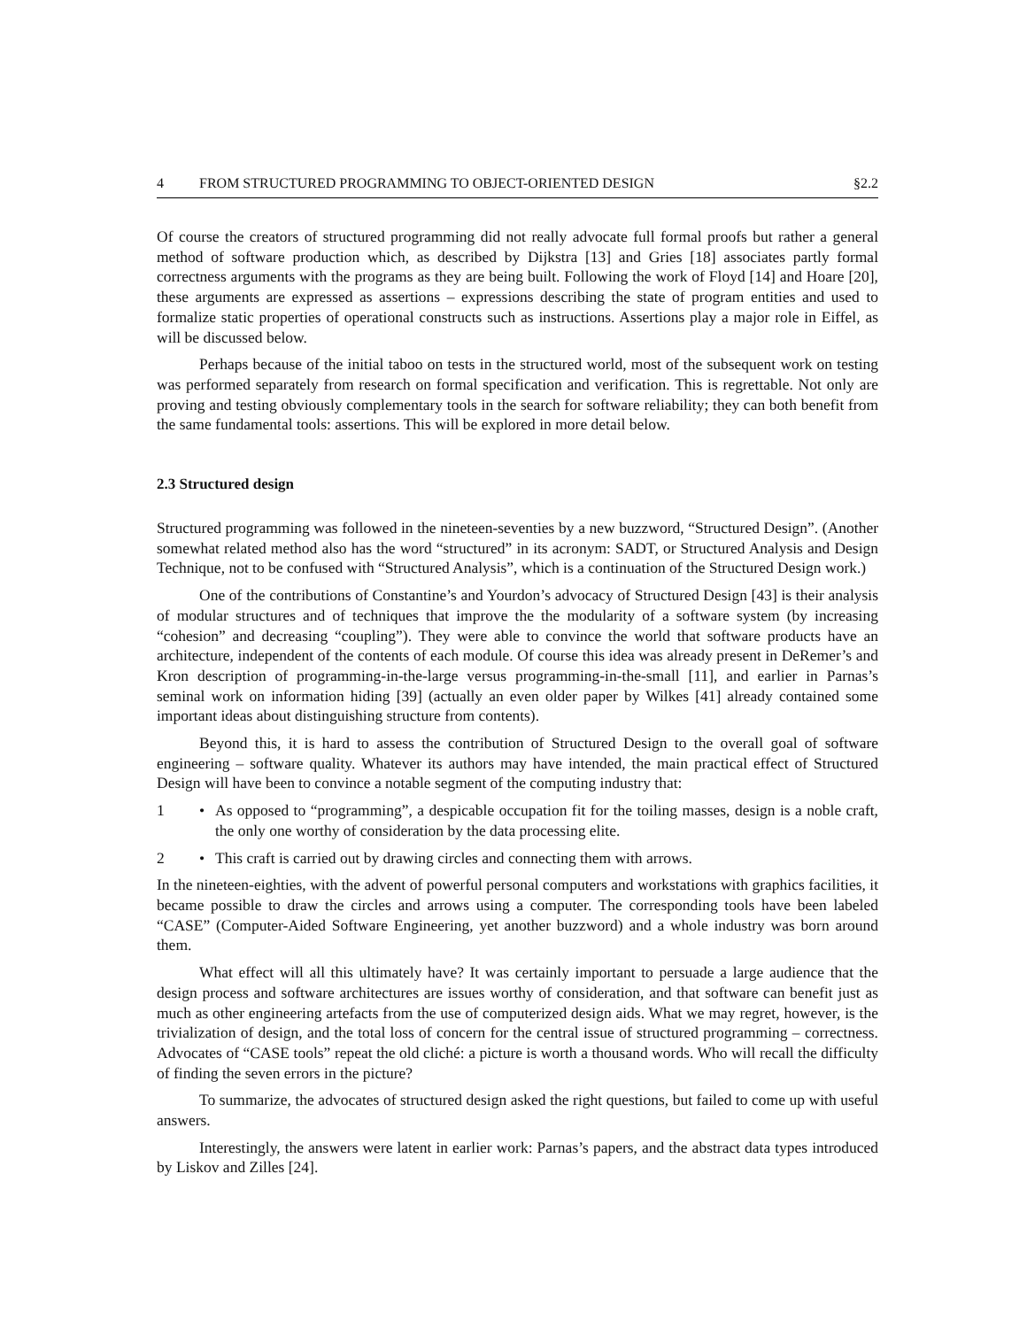4 FROM STRUCTURED PROGRAMMING TO OBJECT-ORIENTED DESIGN §2.2
Of course the creators of structured programming did not really advocate full formal proofs but rather a general method of software production which, as described by Dijkstra [13] and Gries [18] associates partly formal correctness arguments with the programs as they are being built. Following the work of Floyd [14] and Hoare [20], these arguments are expressed as assertions – expressions describing the state of program entities and used to formalize static properties of operational constructs such as instructions. Assertions play a major role in Eiffel, as will be discussed below.
Perhaps because of the initial taboo on tests in the structured world, most of the subsequent work on testing was performed separately from research on formal specification and verification. This is regrettable. Not only are proving and testing obviously complementary tools in the search for software reliability; they can both benefit from the same fundamental tools: assertions. This will be explored in more detail below.
2.3 Structured design
Structured programming was followed in the nineteen-seventies by a new buzzword, “Structured Design”. (Another somewhat related method also has the word “structured” in its acronym: SADT, or Structured Analysis and Design Technique, not to be confused with “Structured Analysis”, which is a continuation of the Structured Design work.)
One of the contributions of Constantine’s and Yourdon’s advocacy of Structured Design [43] is their analysis of modular structures and of techniques that improve the the modularity of a software system (by increasing “cohesion” and decreasing “coupling”). They were able to convince the world that software products have an architecture, independent of the contents of each module. Of course this idea was already present in DeRemer’s and Kron description of programming-in-the-large versus programming-in-the-small [11], and earlier in Parnas’s seminal work on information hiding [39] (actually an even older paper by Wilkes [41] already contained some important ideas about distinguishing structure from contents).
Beyond this, it is hard to assess the contribution of Structured Design to the overall goal of software engineering – software quality. Whatever its authors may have intended, the main practical effect of Structured Design will have been to convince a notable segment of the computing industry that:
1 • As opposed to “programming”, a despicable occupation fit for the toiling masses, design is a noble craft, the only one worthy of consideration by the data processing elite.
2 • This craft is carried out by drawing circles and connecting them with arrows.
In the nineteen-eighties, with the advent of powerful personal computers and workstations with graphics facilities, it became possible to draw the circles and arrows using a computer. The corresponding tools have been labeled “CASE” (Computer-Aided Software Engineering, yet another buzzword) and a whole industry was born around them.
What effect will all this ultimately have? It was certainly important to persuade a large audience that the design process and software architectures are issues worthy of consideration, and that software can benefit just as much as other engineering artefacts from the use of computerized design aids. What we may regret, however, is the trivialization of design, and the total loss of concern for the central issue of structured programming – correctness. Advocates of “CASE tools” repeat the old cliché: a picture is worth a thousand words. Who will recall the difficulty of finding the seven errors in the picture?
To summarize, the advocates of structured design asked the right questions, but failed to come up with useful answers.
Interestingly, the answers were latent in earlier work: Parnas’s papers, and the abstract data types introduced by Liskov and Zilles [24].